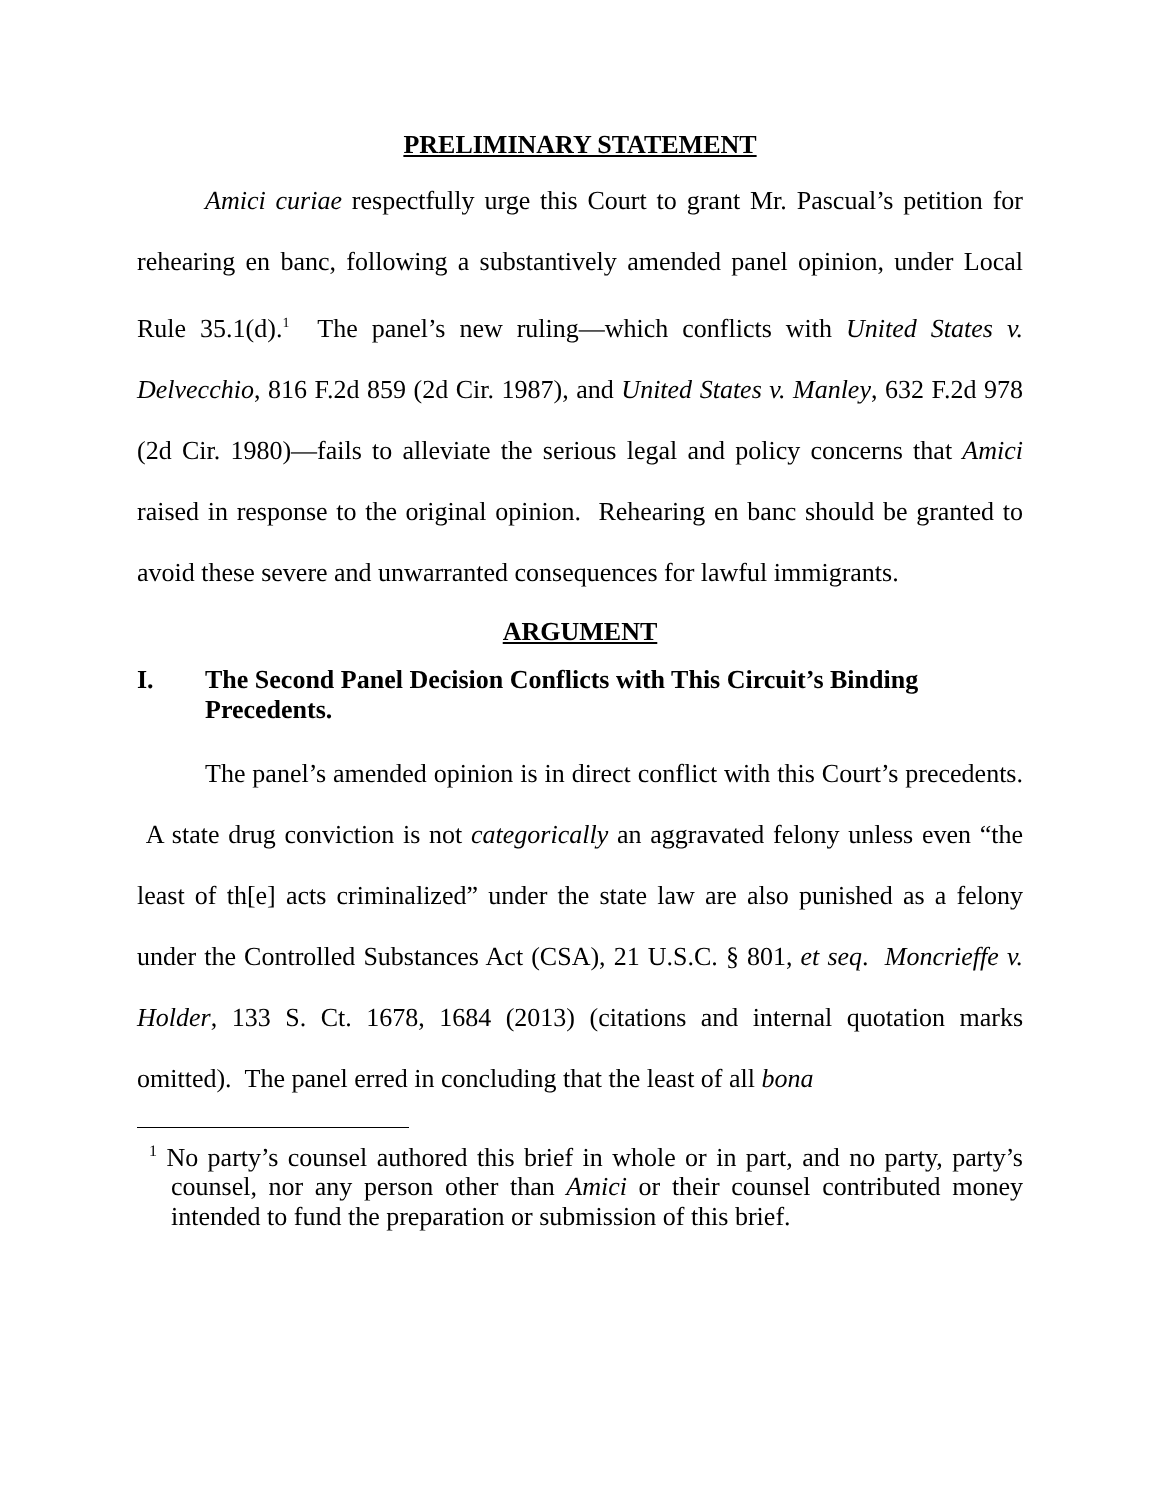PRELIMINARY STATEMENT
Amici curiae respectfully urge this Court to grant Mr. Pascual’s petition for rehearing en banc, following a substantively amended panel opinion, under Local Rule 35.1(d).<sup>1</sup> The panel’s new ruling—which conflicts with United States v. Delvecchio, 816 F.2d 859 (2d Cir. 1987), and United States v. Manley, 632 F.2d 978 (2d Cir. 1980)—fails to alleviate the serious legal and policy concerns that Amici raised in response to the original opinion. Rehearing en banc should be granted to avoid these severe and unwarranted consequences for lawful immigrants.
ARGUMENT
I. The Second Panel Decision Conflicts with This Circuit’s Binding Precedents.
The panel’s amended opinion is in direct conflict with this Court’s precedents. A state drug conviction is not categorically an aggravated felony unless even “the least of th[e] acts criminalized” under the state law are also punished as a felony under the Controlled Substances Act (CSA), 21 U.S.C. § 801, et seq. Moncrieffe v. Holder, 133 S. Ct. 1678, 1684 (2013) (citations and internal quotation marks omitted). The panel erred in concluding that the least of all bona
<sup>1</sup> No party’s counsel authored this brief in whole or in part, and no party, party’s counsel, nor any person other than Amici or their counsel contributed money intended to fund the preparation or submission of this brief.